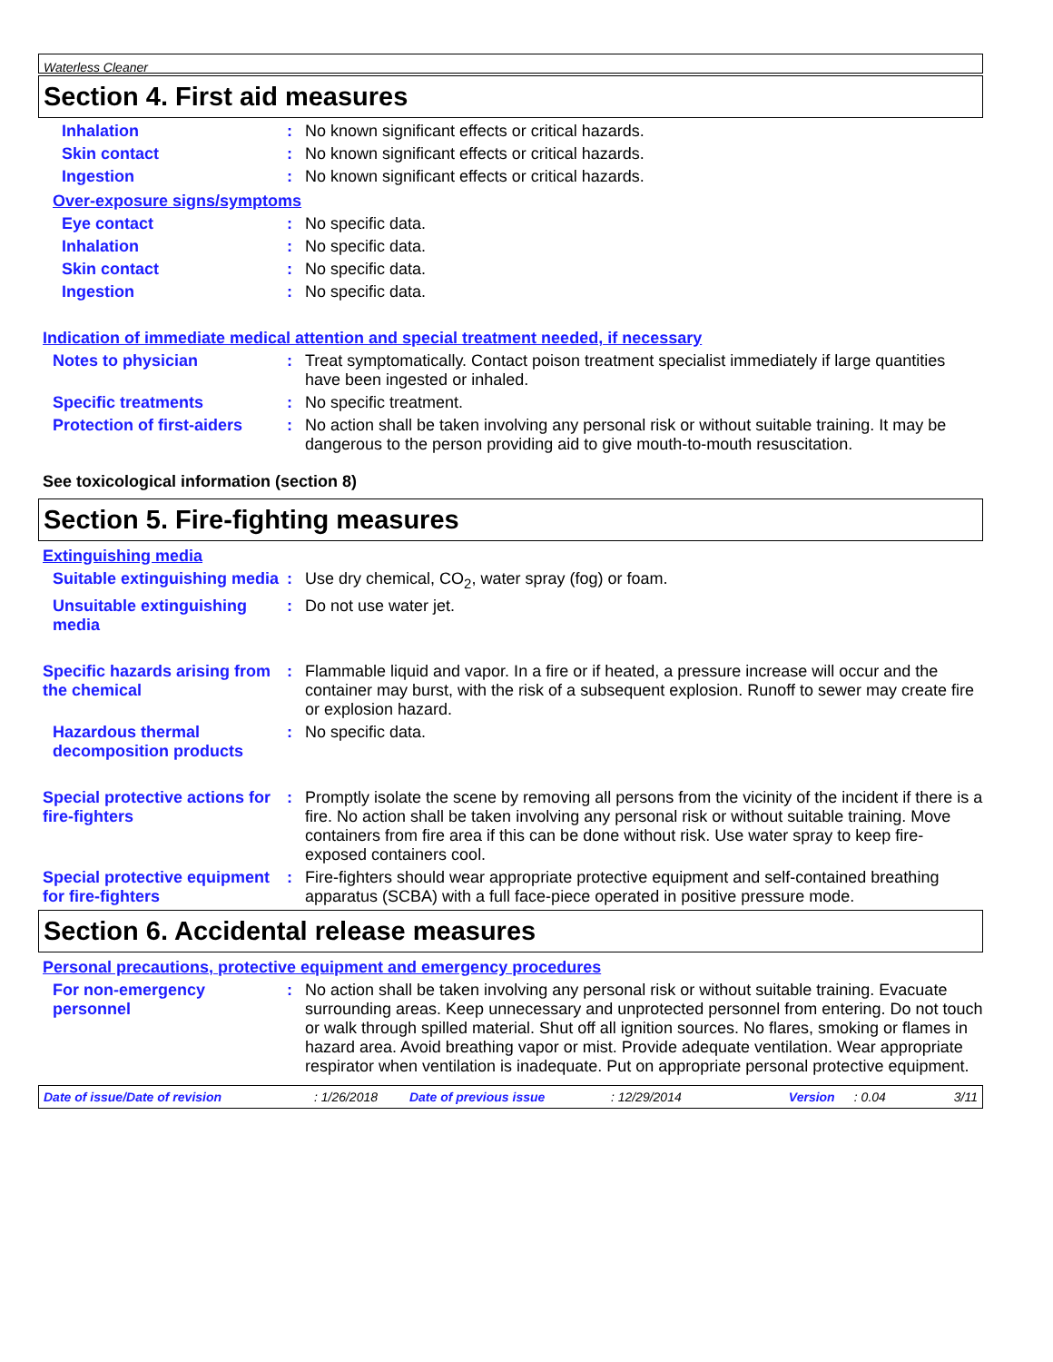Waterless Cleaner
Section 4. First aid measures
Inhalation : No known significant effects or critical hazards.
Skin contact : No known significant effects or critical hazards.
Ingestion : No known significant effects or critical hazards.
Over-exposure signs/symptoms
Eye contact : No specific data.
Inhalation : No specific data.
Skin contact : No specific data.
Ingestion : No specific data.
Indication of immediate medical attention and special treatment needed, if necessary
Notes to physician : Treat symptomatically. Contact poison treatment specialist immediately if large quantities have been ingested or inhaled.
Specific treatments : No specific treatment.
Protection of first-aiders
: No action shall be taken involving any personal risk or without suitable training. It may be dangerous to the person providing aid to give mouth-to-mouth resuscitation.
See toxicological information (section 8)
Section 5. Fire-fighting measures
Extinguishing media
Suitable extinguishing media
: Use dry chemical, CO<sub>2</sub>, water spray (fog) or foam.
Unsuitable extinguishing media
: Do not use water jet.
Specific hazards arising from the chemical
: Flammable liquid and vapor. In a fire or if heated, a pressure increase will occur and the container may burst, with the risk of a subsequent explosion. Runoff to sewer may create fire or explosion hazard.
Hazardous thermal decomposition products
: No specific data.
Special protective actions for fire-fighters
: Promptly isolate the scene by removing all persons from the vicinity of the incident if there is a fire. No action shall be taken involving any personal risk or without suitable training. Move containers from fire area if this can be done without risk. Use water spray to keep fire-exposed containers cool.
Special protective equipment for fire-fighters
: Fire-fighters should wear appropriate protective equipment and self-contained breathing apparatus (SCBA) with a full face-piece operated in positive pressure mode.
Section 6. Accidental release measures
Personal precautions, protective equipment and emergency procedures
For non-emergency personnel
: No action shall be taken involving any personal risk or without suitable training. Evacuate surrounding areas. Keep unnecessary and unprotected personnel from entering. Do not touch or walk through spilled material. Shut off all ignition sources. No flares, smoking or flames in hazard area. Avoid breathing vapor or mist. Provide adequate ventilation. Wear appropriate respirator when ventilation is inadequate. Put on appropriate personal protective equipment.
Date of issue/Date of revision: 1/26/2018 Date of previous issue: 12/29/2014 Version: 0.04 3/11